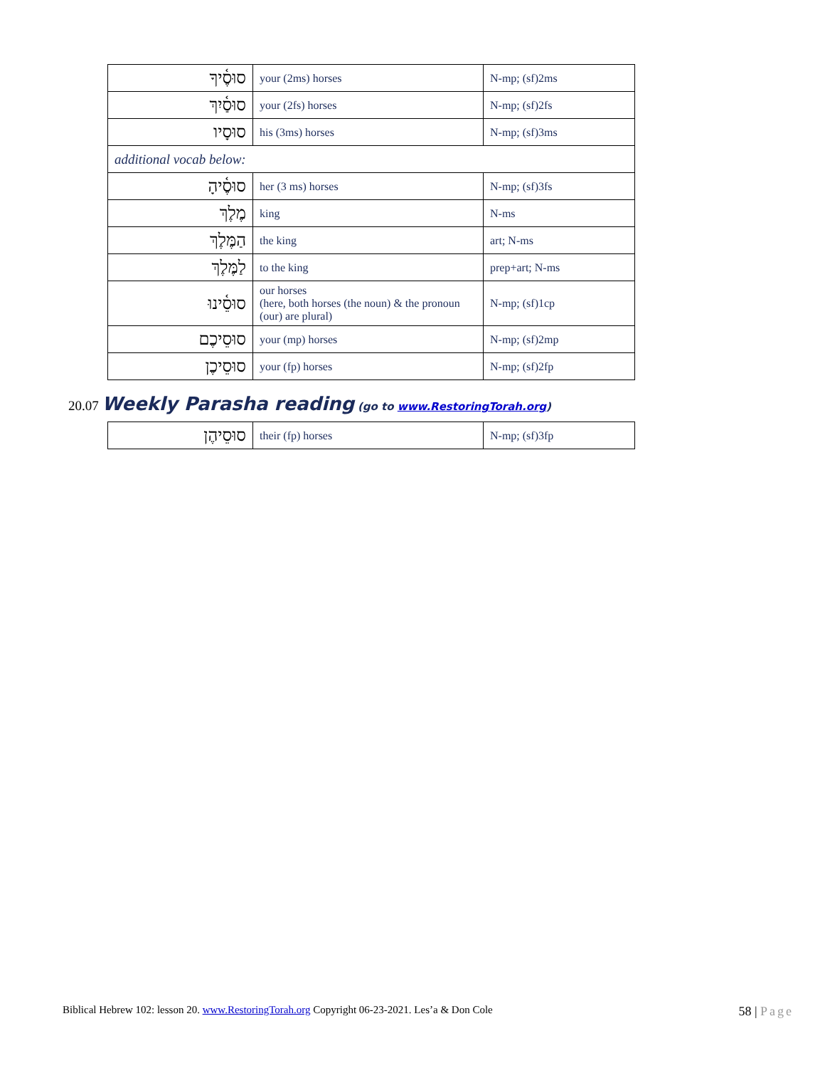| סוּסֶ֫יךָ | your (2ms) horses | N-mp; (sf)2ms |
| סוּסַ֫יִךְ | your (2fs) horses | N-mp; (sf)2fs |
| סוּסָיו | his (3ms) horses | N-mp; (sf)3ms |
| additional vocab below: | | |
| סוּסֶ֫יהָ | her (3 ms) horses | N-mp; (sf)3fs |
| מֶלֶךְ | king | N-ms |
| הַמֶּלֶךְ | the king | art; N-ms |
| לַמֶּלֶךְ | to the king | prep+art; N-ms |
| סוּסֵ֫ינוּ | our horses (here, both horses (the noun) & the pronoun (our) are plural) | N-mp; (sf)1cp |
| סוּסֵיכֶם | your (mp) horses | N-mp; (sf)2mp |
| סוּסֵיכֶן | your (fp) horses | N-mp; (sf)2fp |
20.07 Weekly Parasha reading (go to www.RestoringTorah.org)
| סוּסֵיהֶן | their (fp) horses | N-mp; (sf)3fp |
Biblical Hebrew 102: lesson 20. www.RestoringTorah.org Copyright 06-23-2021. Les’a & Don Cole 58 | Page